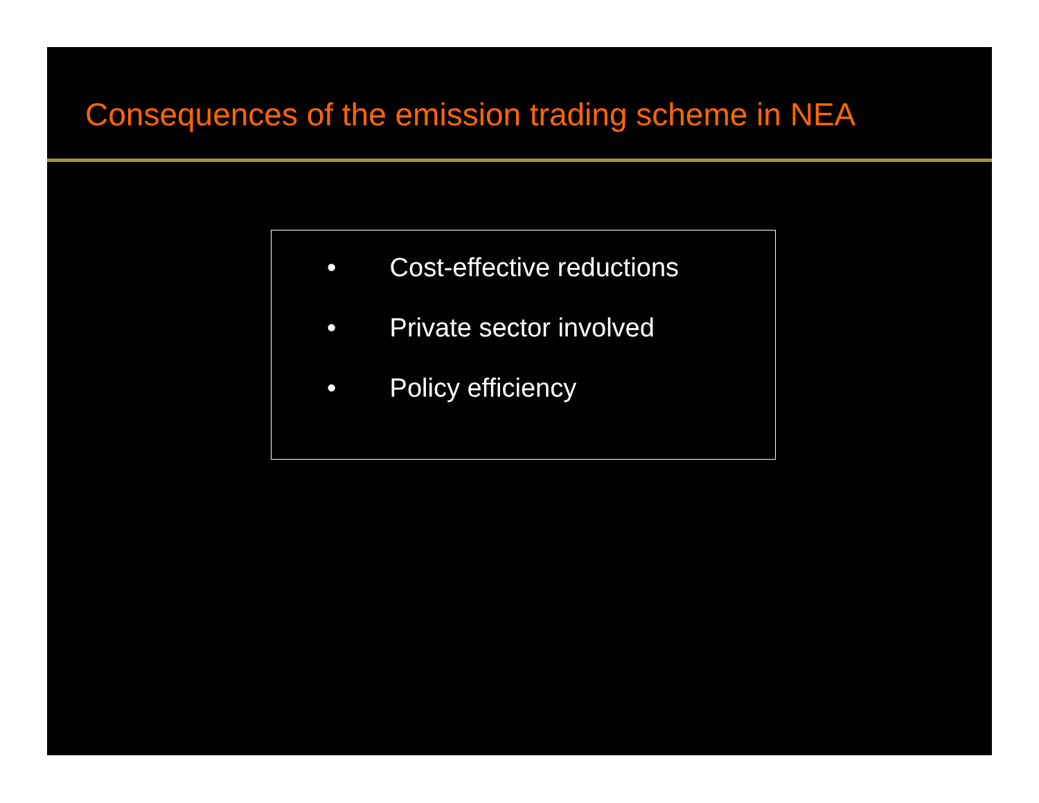Consequences of the emission trading scheme in NEA
• Cost-effective reductions
• Private sector involved
• Policy efficiency